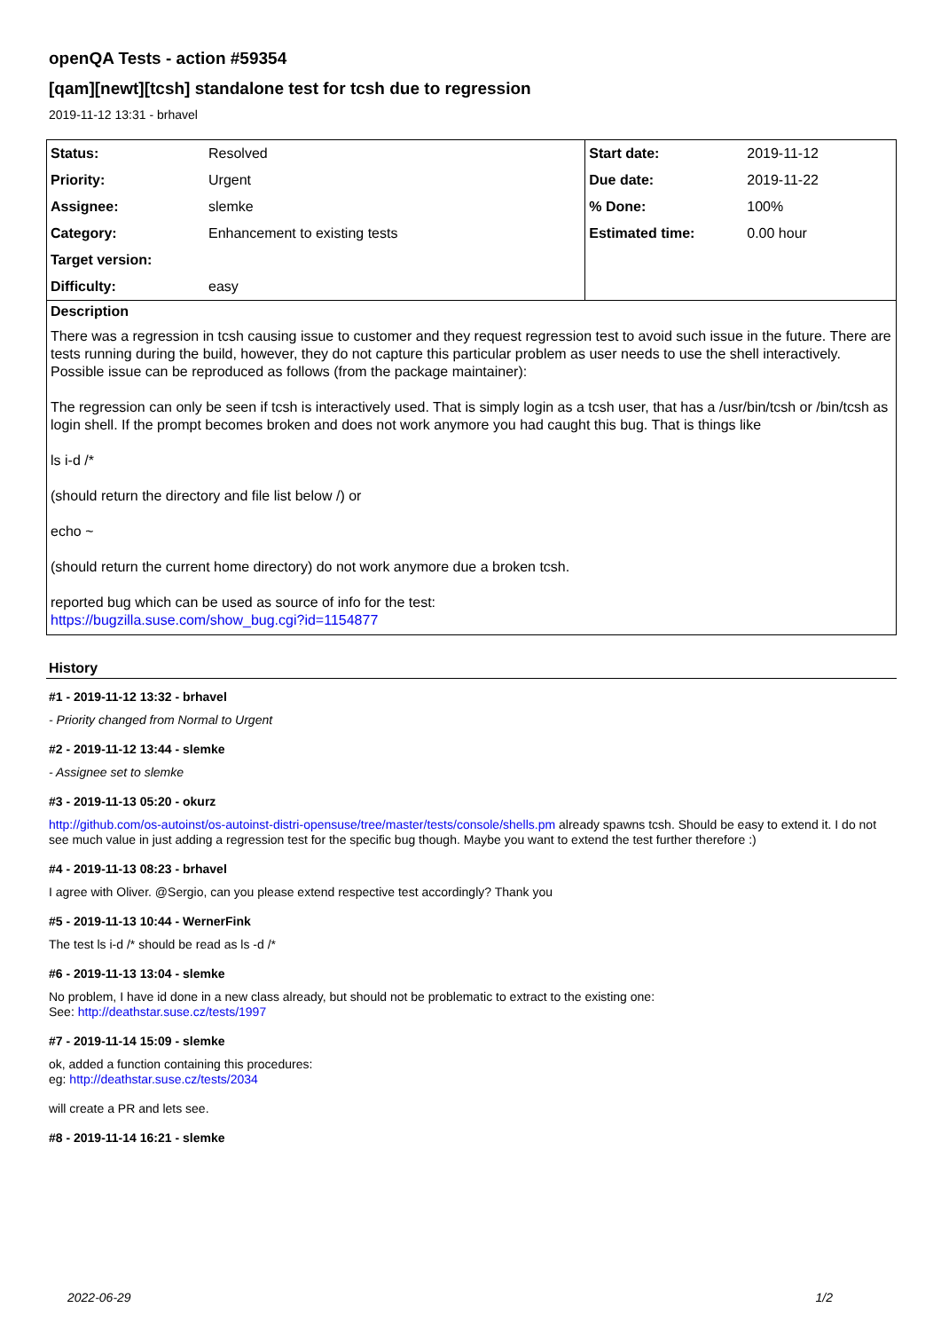openQA Tests - action #59354
[qam][newt][tcsh] standalone test for tcsh due to regression
2019-11-12 13:31 - brhavel
| Status: | Resolved | Start date: | 2019-11-12 |
| Priority: | Urgent | Due date: | 2019-11-22 |
| Assignee: | slemke | % Done: | 100% |
| Category: | Enhancement to existing tests | Estimated time: | 0.00 hour |
| Target version: | | | |
| Difficulty: | easy | | |
Description
There was a regression in tcsh causing issue to customer and they request regression test to avoid such issue in the future. There are tests running during the build, however, they do not capture this particular problem as user needs to use the shell interactively. Possible issue can be reproduced as follows (from the package maintainer):
The regression can only be seen if tcsh is interactively used. That is simply login as a tcsh user, that has a /usr/bin/tcsh or /bin/tcsh as login shell. If the prompt becomes broken and does not work anymore you had caught this bug. That is things like
ls i-d /*
(should return the directory and file list below /) or
echo ~
(should return the current home directory) do not work anymore due a broken tcsh.
reported bug which can be used as source of info for the test:
https://bugzilla.suse.com/show_bug.cgi?id=1154877
History
#1 - 2019-11-12 13:32 - brhavel
- Priority changed from Normal to Urgent
#2 - 2019-11-12 13:44 - slemke
- Assignee set to slemke
#3 - 2019-11-13 05:20 - okurz
http://github.com/os-autoinst/os-autoinst-distri-opensuse/tree/master/tests/console/shells.pm already spawns tcsh. Should be easy to extend it. I do not see much value in just adding a regression test for the specific bug though. Maybe you want to extend the test further therefore :)
#4 - 2019-11-13 08:23 - brhavel
I agree with Oliver. @Sergio, can you please extend respective test accordingly? Thank you
#5 - 2019-11-13 10:44 - WernerFink
The test ls i-d /* should be read as ls -d /*
#6 - 2019-11-13 13:04 - slemke
No problem, I have id done in a new class already, but should not be problematic to extract to the existing one:
See: http://deathstar.suse.cz/tests/1997
#7 - 2019-11-14 15:09 - slemke
ok, added a function containing this procedures:
eg: http://deathstar.suse.cz/tests/2034
will create a PR and lets see.
#8 - 2019-11-14 16:21 - slemke
2022-06-29 1/2